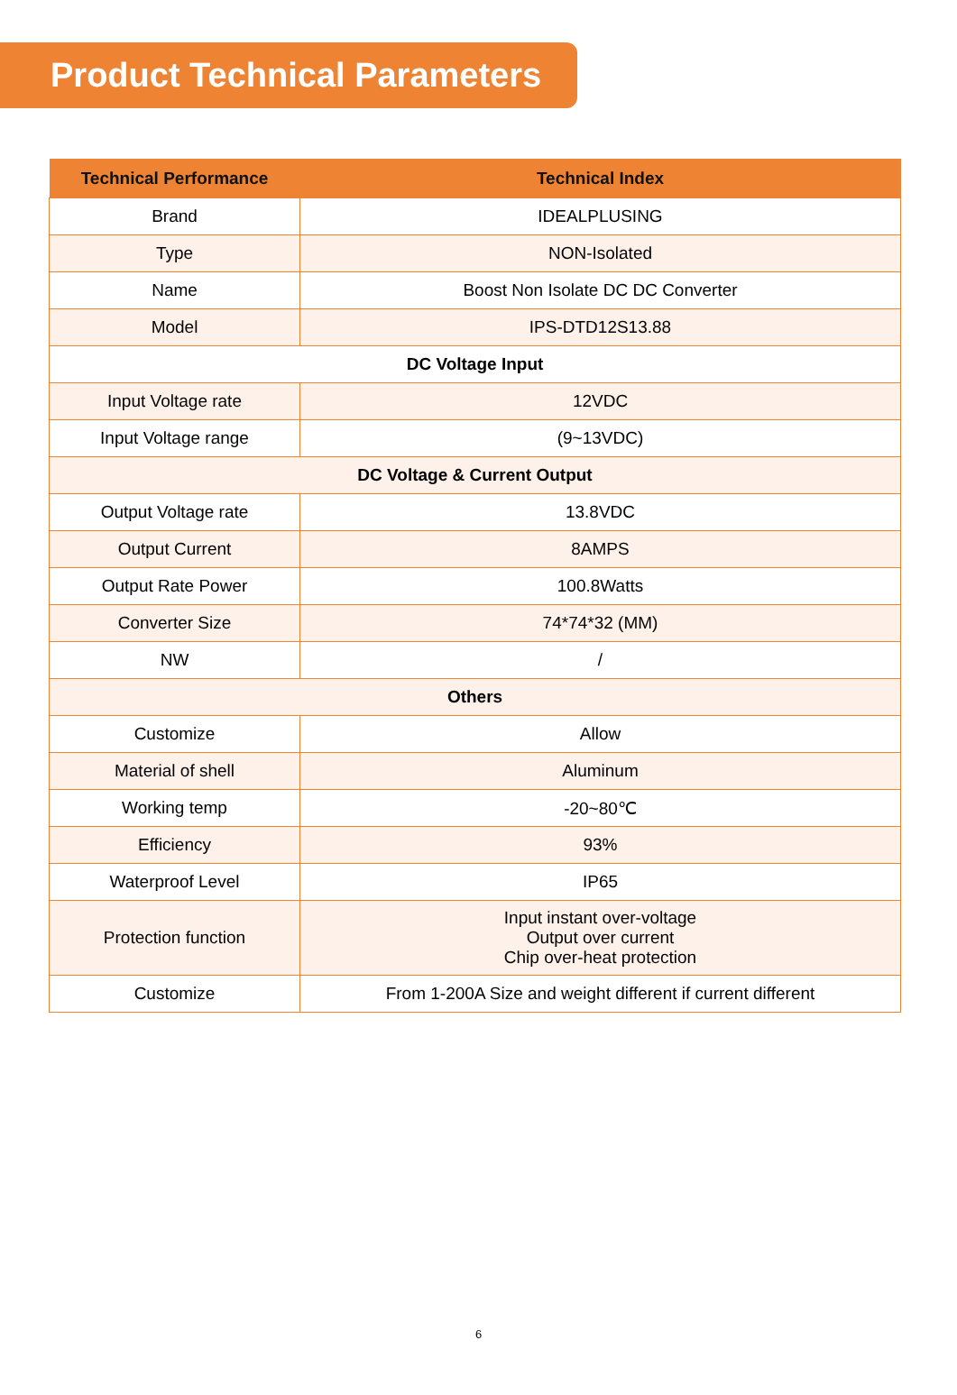Product Technical Parameters
| Technical Performance | Technical Index |
| --- | --- |
| Brand | IDEALPLUSING |
| Type | NON-Isolated |
| Name | Boost Non Isolate DC DC Converter |
| Model | IPS-DTD12S13.88 |
| DC Voltage Input | |
| Input Voltage rate | 12VDC |
| Input Voltage range | (9~13VDC) |
| DC Voltage & Current Output | |
| Output Voltage rate | 13.8VDC |
| Output Current | 8AMPS |
| Output Rate Power | 100.8Watts |
| Converter Size | 74*74*32 (MM) |
| NW | / |
| Others | |
| Customize | Allow |
| Material of shell | Aluminum |
| Working temp | -20~80℃ |
| Efficiency | 93% |
| Waterproof Level | IP65 |
| Protection function | Input instant over-voltage Output over current Chip over-heat protection |
| Customize | From 1-200A Size and weight different if current different |
6